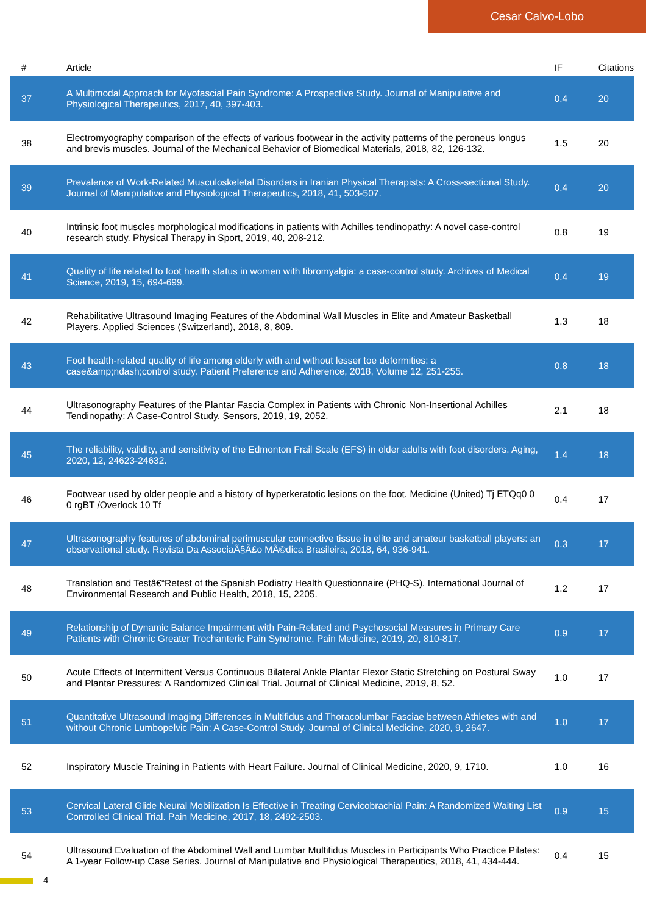Cesar Calvo-Lobo
| # | Article | IF | Citations |
| --- | --- | --- | --- |
| 37 | A Multimodal Approach for Myofascial Pain Syndrome: A Prospective Study. Journal of Manipulative and Physiological Therapeutics, 2017, 40, 397-403. | 0.4 | 20 |
| 38 | Electromyography comparison of the effects of various footwear in the activity patterns of the peroneus longus and brevis muscles. Journal of the Mechanical Behavior of Biomedical Materials, 2018, 82, 126-132. | 1.5 | 20 |
| 39 | Prevalence of Work-Related Musculoskeletal Disorders in Iranian Physical Therapists: A Cross-sectional Study. Journal of Manipulative and Physiological Therapeutics, 2018, 41, 503-507. | 0.4 | 20 |
| 40 | Intrinsic foot muscles morphological modifications in patients with Achilles tendinopathy: A novel case-control research study. Physical Therapy in Sport, 2019, 40, 208-212. | 0.8 | 19 |
| 41 | Quality of life related to foot health status in women with fibromyalgia: a case-control study. Archives of Medical Science, 2019, 15, 694-699. | 0.4 | 19 |
| 42 | Rehabilitative Ultrasound Imaging Features of the Abdominal Wall Muscles in Elite and Amateur Basketball Players. Applied Sciences (Switzerland), 2018, 8, 809. | 1.3 | 18 |
| 43 | Foot health-related quality of life among elderly with and without lesser toe deformities: a case&amp;ndash;control study. Patient Preference and Adherence, 2018, Volume 12, 251-255. | 0.8 | 18 |
| 44 | Ultrasonography Features of the Plantar Fascia Complex in Patients with Chronic Non-Insertional Achilles Tendinopathy: A Case-Control Study. Sensors, 2019, 19, 2052. | 2.1 | 18 |
| 45 | The reliability, validity, and sensitivity of the Edmonton Frail Scale (EFS) in older adults with foot disorders. Aging, 2020, 12, 24623-24632. | 1.4 | 18 |
| 46 | Footwear used by older people and a history of hyperkeratotic lesions on the foot. Medicine (United) Tj ETQq0 0 0 rgBT /Overlock 10 Tf | 0.4 | 17 |
| 47 | Ultrasonography features of abdominal perimuscular connective tissue in elite and amateur basketball players: an observational study. Revista Da AssociaÃ§Ã£o MÃ©dica Brasileira, 2018, 64, 936-941. | 0.3 | 17 |
| 48 | Translation and Testâ€“Retest of the Spanish Podiatry Health Questionnaire (PHQ-S). International Journal of Environmental Research and Public Health, 2018, 15, 2205. | 1.2 | 17 |
| 49 | Relationship of Dynamic Balance Impairment with Pain-Related and Psychosocial Measures in Primary Care Patients with Chronic Greater Trochanteric Pain Syndrome. Pain Medicine, 2019, 20, 810-817. | 0.9 | 17 |
| 50 | Acute Effects of Intermittent Versus Continuous Bilateral Ankle Plantar Flexor Static Stretching on Postural Sway and Plantar Pressures: A Randomized Clinical Trial. Journal of Clinical Medicine, 2019, 8, 52. | 1.0 | 17 |
| 51 | Quantitative Ultrasound Imaging Differences in Multifidus and Thoracolumbar Fasciae between Athletes with and without Chronic Lumbopelvic Pain: A Case-Control Study. Journal of Clinical Medicine, 2020, 9, 2647. | 1.0 | 17 |
| 52 | Inspiratory Muscle Training in Patients with Heart Failure. Journal of Clinical Medicine, 2020, 9, 1710. | 1.0 | 16 |
| 53 | Cervical Lateral Glide Neural Mobilization Is Effective in Treating Cervicobrachial Pain: A Randomized Waiting List Controlled Clinical Trial. Pain Medicine, 2017, 18, 2492-2503. | 0.9 | 15 |
| 54 | Ultrasound Evaluation of the Abdominal Wall and Lumbar Multifidus Muscles in Participants Who Practice Pilates: A 1-year Follow-up Case Series. Journal of Manipulative and Physiological Therapeutics, 2018, 41, 434-444. | 0.4 | 15 |
4